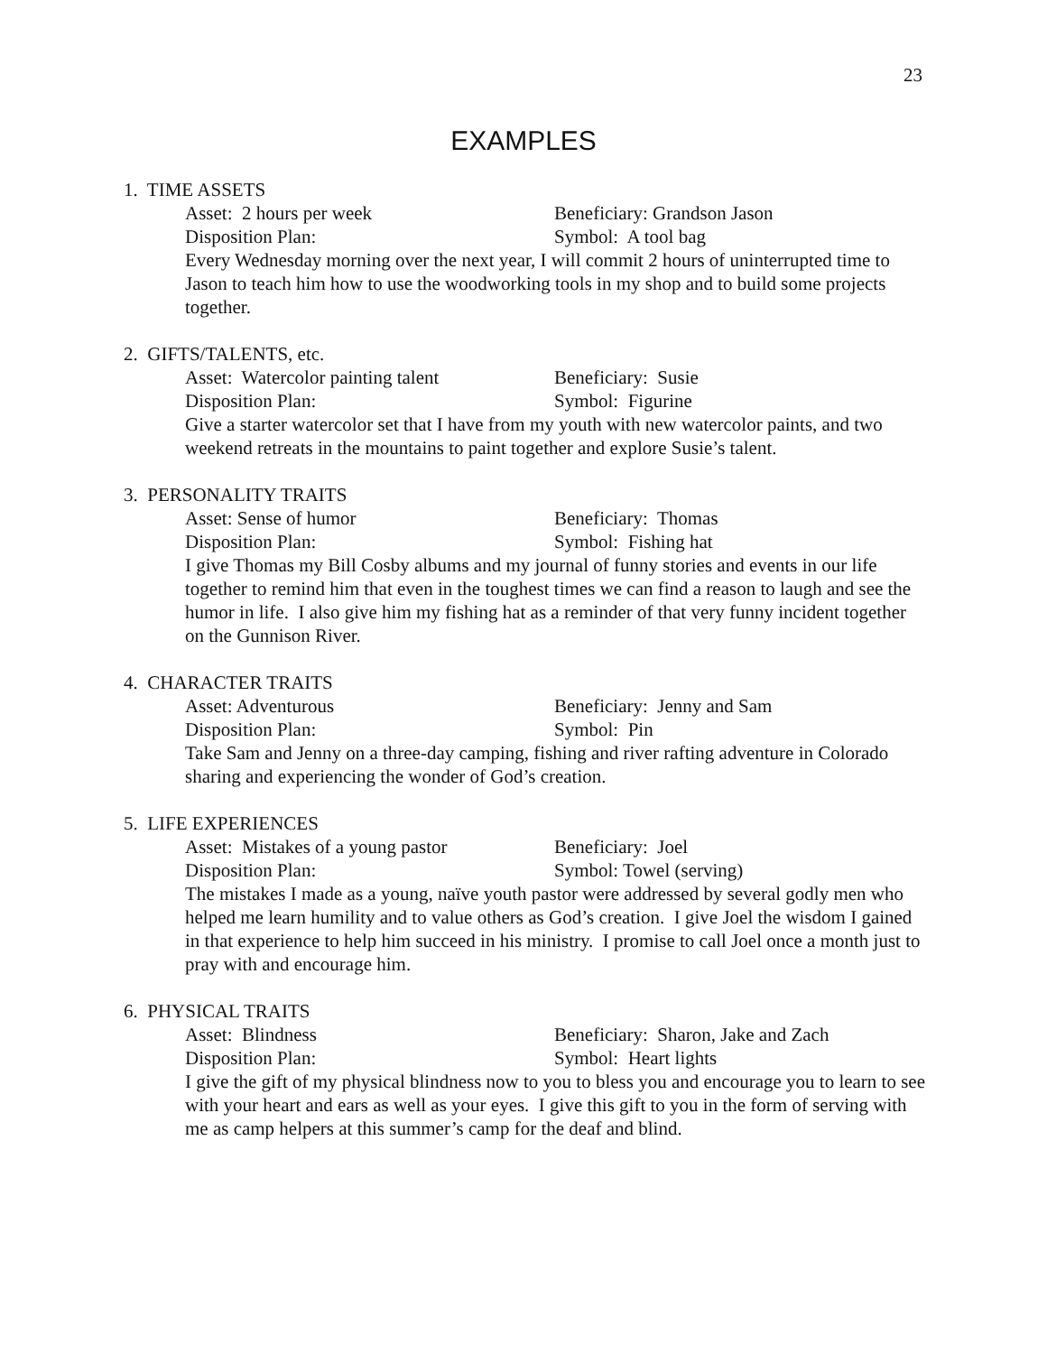23
EXAMPLES
1. TIME ASSETS
Asset: 2 hours per week Beneficiary: Grandson Jason
Disposition Plan: Symbol: A tool bag
Every Wednesday morning over the next year, I will commit 2 hours of uninterrupted time to Jason to teach him how to use the woodworking tools in my shop and to build some projects together.
2. GIFTS/TALENTS, etc.
Asset: Watercolor painting talent Beneficiary: Susie
Disposition Plan: Symbol: Figurine
Give a starter watercolor set that I have from my youth with new watercolor paints, and two weekend retreats in the mountains to paint together and explore Susie’s talent.
3. PERSONALITY TRAITS
Asset: Sense of humor Beneficiary: Thomas
Disposition Plan: Symbol: Fishing hat
I give Thomas my Bill Cosby albums and my journal of funny stories and events in our life together to remind him that even in the toughest times we can find a reason to laugh and see the humor in life. I also give him my fishing hat as a reminder of that very funny incident together on the Gunnison River.
4. CHARACTER TRAITS
Asset: Adventurous Beneficiary: Jenny and Sam
Disposition Plan: Symbol: Pin
Take Sam and Jenny on a three-day camping, fishing and river rafting adventure in Colorado sharing and experiencing the wonder of God’s creation.
5. LIFE EXPERIENCES
Asset: Mistakes of a young pastor Beneficiary: Joel
Disposition Plan: Symbol: Towel (serving)
The mistakes I made as a young, naïve youth pastor were addressed by several godly men who helped me learn humility and to value others as God’s creation. I give Joel the wisdom I gained in that experience to help him succeed in his ministry. I promise to call Joel once a month just to pray with and encourage him.
6. PHYSICAL TRAITS
Asset: Blindness Beneficiary: Sharon, Jake and Zach
Disposition Plan: Symbol: Heart lights
I give the gift of my physical blindness now to you to bless you and encourage you to learn to see with your heart and ears as well as your eyes. I give this gift to you in the form of serving with me as camp helpers at this summer’s camp for the deaf and blind.